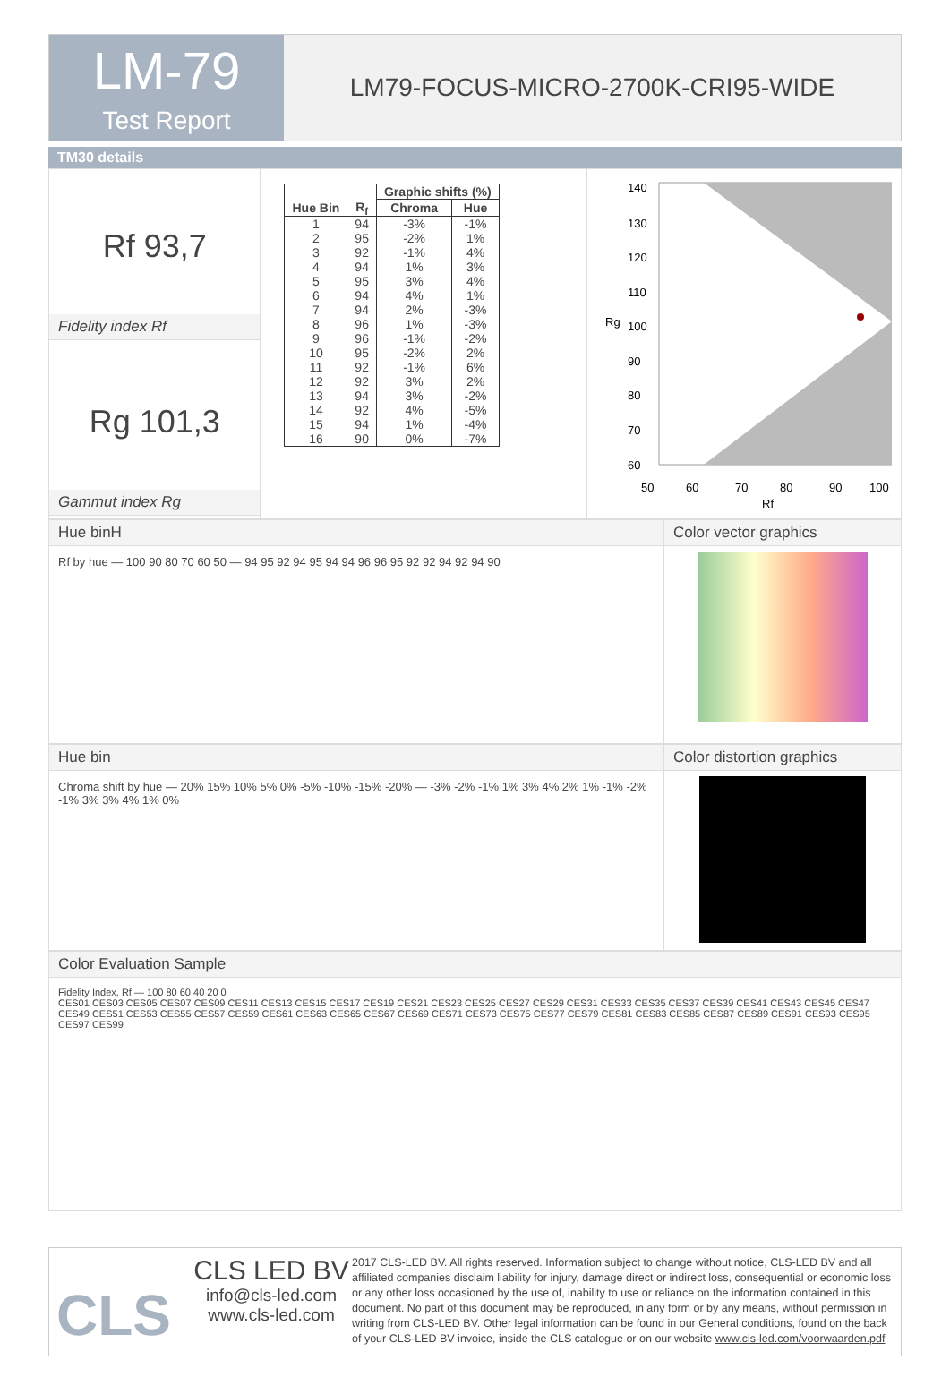LM-79
Test Report
LM79-FOCUS-MICRO-2700K-CRI95-WIDE
TM30 details
Rf 93,7
Fidelity index Rf
Rg 101,3
Gammut index Rg
| | | Graphic shifts (%) | |
| --- | --- | --- | --- |
| Hue Bin | R<sub>f</sub> | Chroma | Hue |
| 1 | 94 | -3% | -1% |
| 2 | 95 | -2% | 1% |
| 3 | 92 | -1% | 4% |
| 4 | 94 | 1% | 3% |
| 5 | 95 | 3% | 4% |
| 6 | 94 | 4% | 1% |
| 7 | 94 | 2% | -3% |
| 8 | 96 | 1% | -3% |
| 9 | 96 | -1% | -2% |
| 10 | 95 | -2% | 2% |
| 11 | 92 | -1% | 6% |
| 12 | 92 | 3% | 2% |
| 13 | 94 | 3% | -2% |
| 14 | 92 | 4% | -5% |
| 15 | 94 | 1% | -4% |
| 16 | 90 | 0% | -7% |
140
130
120
110
100
90
80
70
60
Rg
50
60
70
80
90
100
Rf
Hue binH
Rf by hue — 100 90 80 70 60 50 — 94 95 92 94 95 94 94 96 96 95 92 92 94 92 94 90
Color vector graphics
Hue bin
Chroma shift by hue — 20% 15% 10% 5% 0% -5% -10% -15% -20% — -3% -2% -1% 1% 3% 4% 2% 1% -1% -2% -1% 3% 3% 4% 1% 0%
Color distortion graphics
Color Evaluation Sample
Fidelity Index, Rf — 100 80 60 40 20 0
CES01 CES03 CES05 CES07 CES09 CES11 CES13 CES15 CES17 CES19 CES21 CES23 CES25 CES27 CES29 CES31 CES33 CES35 CES37 CES39 CES41 CES43 CES45 CES47 CES49 CES51 CES53 CES55 CES57 CES59 CES61 CES63 CES65 CES67 CES69 CES71 CES73 CES75 CES77 CES79 CES81 CES83 CES85 CES87 CES89 CES91 CES93 CES95 CES97 CES99
CLS
CLS LED BV
info@cls-led.com
www.cls-led.com
2017 CLS-LED BV. All rights reserved. Information subject to change without notice, CLS-LED BV and all affiliated companies disclaim liability for injury, damage direct or indirect loss, consequential or economic loss or any other loss occasioned by the use of, inability to use or reliance on the information contained in this document. No part of this document may be reproduced, in any form or by any means, without permission in writing from CLS-LED BV. Other legal information can be found in our General conditions, found on the back of your CLS-LED BV invoice, inside the CLS catalogue or on our website www.cls-led.com/voorwaarden.pdf